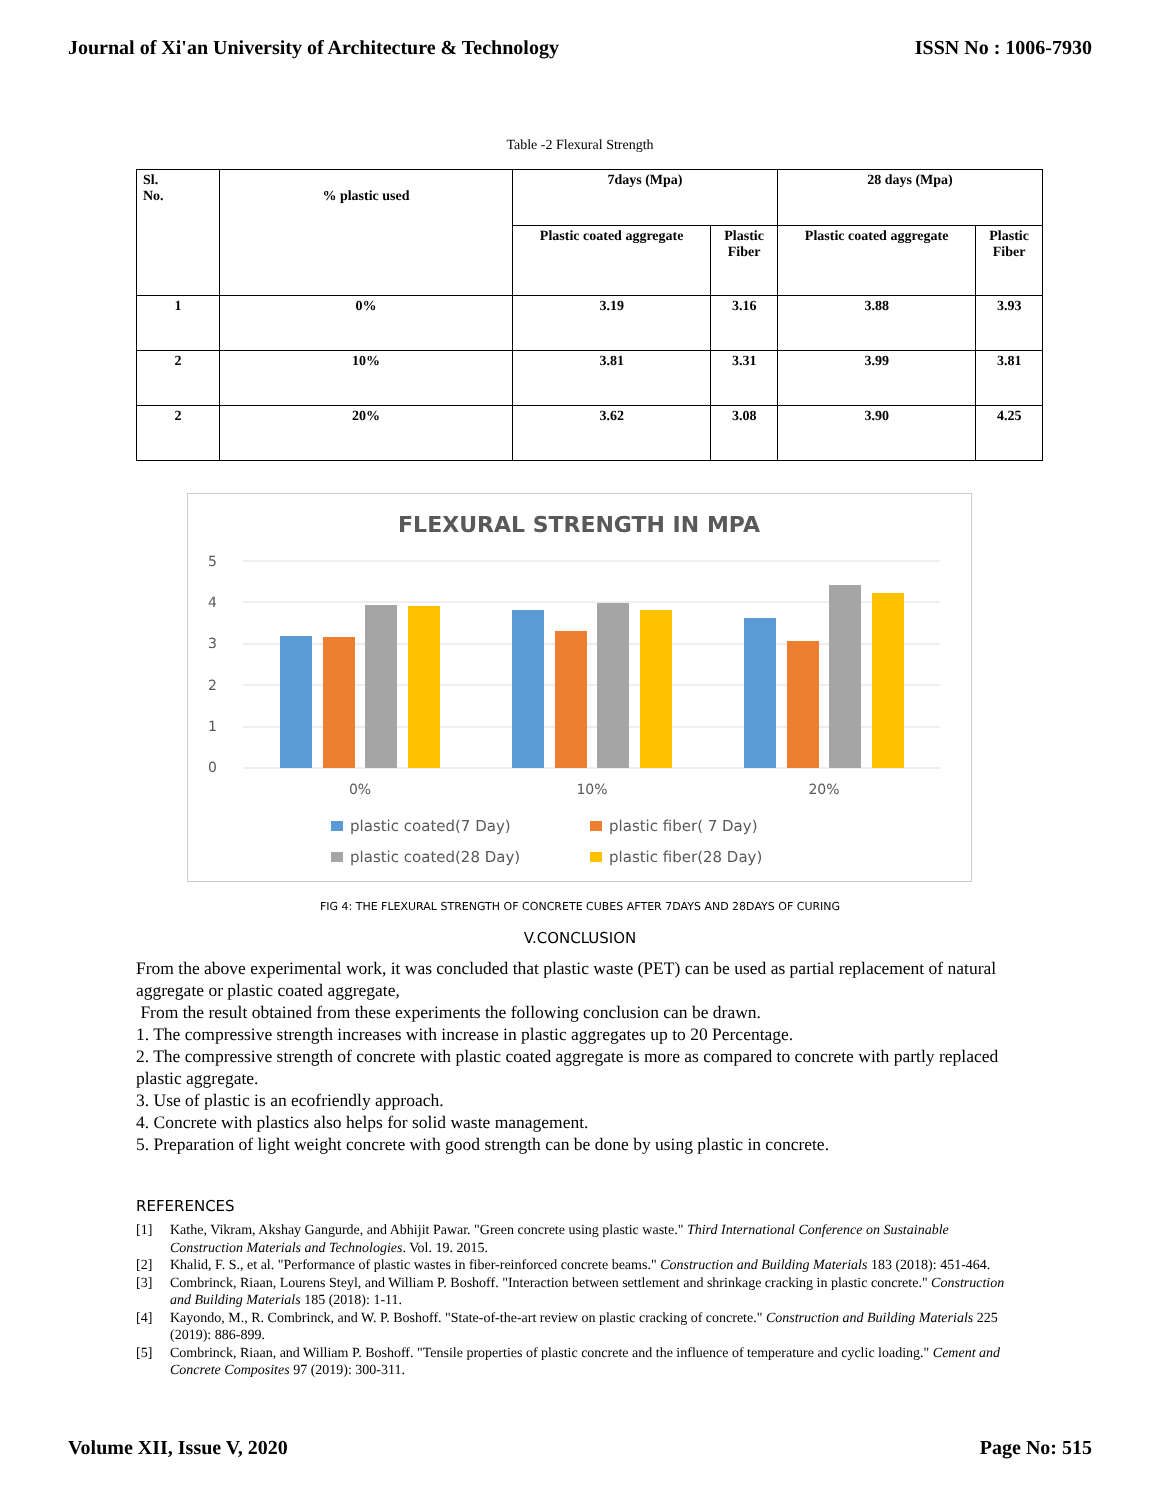Journal of Xi'an University of Architecture & Technology ISSN No : 1006-7930
Table -2 Flexural Strength
| Sl. No. | % plastic used | 7days (Mpa) | | 28 days (Mpa) | |
| --- | --- | --- | --- | --- | --- |
| | | Plastic coated aggregate | Plastic Fiber | Plastic coated aggregate | Plastic Fiber |
| 1 | 0% | 3.19 | 3.16 | 3.88 | 3.93 |
| 2 | 10% | 3.81 | 3.31 | 3.99 | 3.81 |
| 2 | 20% | 3.62 | 3.08 | 3.90 | 4.25 |
FLEXURAL STRENGTH IN MPA
5
4
3
2
1
0
0%
10%
20%
plastic coated(7 Day)
plastic fiber( 7 Day)
plastic coated(28 Day)
plastic fiber(28 Day)
FIG 4: THE FLEXURAL STRENGTH OF CONCRETE CUBES AFTER 7DAYS AND 28DAYS OF CURING
V.CONCLUSION
From the above experimental work, it was concluded that plastic waste (PET) can be used as partial replacement of natural aggregate or plastic coated aggregate,
From the result obtained from these experiments the following conclusion can be drawn.
1. The compressive strength increases with increase in plastic aggregates up to 20 Percentage.
2. The compressive strength of concrete with plastic coated aggregate is more as compared to concrete with partly replaced plastic aggregate.
3. Use of plastic is an ecofriendly approach.
4. Concrete with plastics also helps for solid waste management.
5. Preparation of light weight concrete with good strength can be done by using plastic in concrete.
REFERENCES
[1] Kathe, Vikram, Akshay Gangurde, and Abhijit Pawar. "Green concrete using plastic waste." Third International Conference on Sustainable Construction Materials and Technologies. Vol. 19. 2015.
[2] Khalid, F. S., et al. "Performance of plastic wastes in fiber-reinforced concrete beams." Construction and Building Materials 183 (2018): 451-464.
[3] Combrinck, Riaan, Lourens Steyl, and William P. Boshoff. "Interaction between settlement and shrinkage cracking in plastic concrete." Construction and Building Materials 185 (2018): 1-11.
[4] Kayondo, M., R. Combrinck, and W. P. Boshoff. "State-of-the-art review on plastic cracking of concrete." Construction and Building Materials 225 (2019): 886-899.
[5] Combrinck, Riaan, and William P. Boshoff. "Tensile properties of plastic concrete and the influence of temperature and cyclic loading." Cement and Concrete Composites 97 (2019): 300-311.
Volume XII, Issue V, 2020 Page No: 515